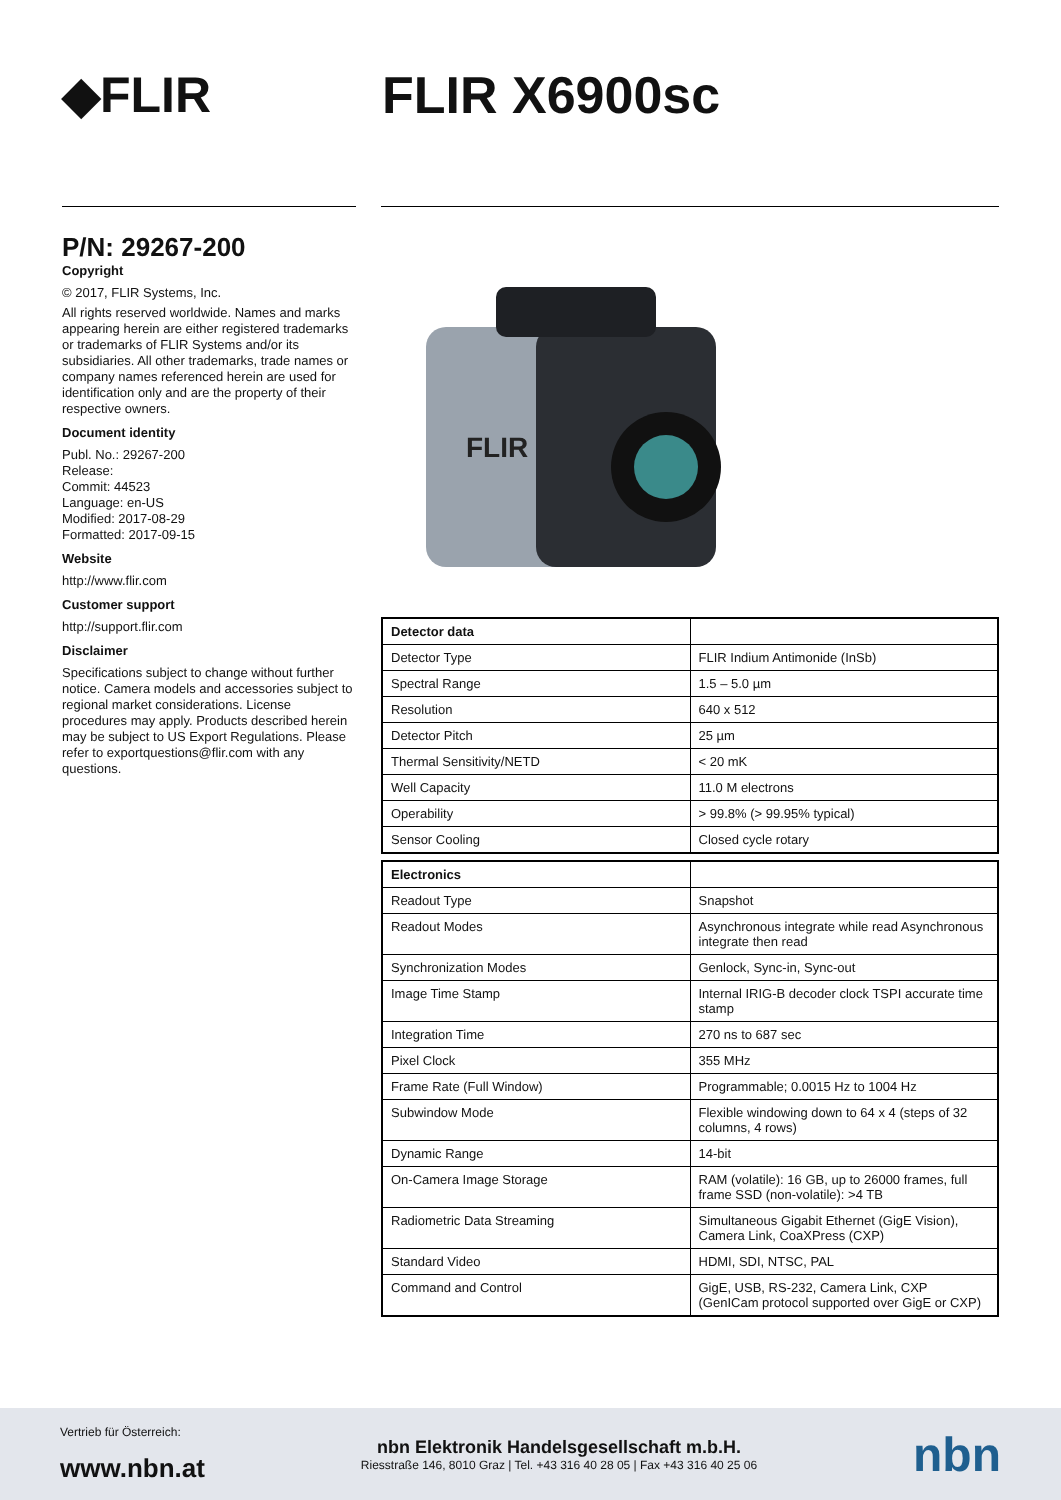◆FLIR FLIR X6900sc
P/N: 29267-200
Copyright
© 2017, FLIR Systems, Inc.
All rights reserved worldwide. Names and marks appearing herein are either registered trademarks or trademarks of FLIR Systems and/or its subsidiaries. All other trademarks, trade names or company names referenced herein are used for identification only and are the property of their respective owners.
Document identity
Publ. No.: 29267-200
Release:
Commit: 44523
Language: en-US
Modified: 2017-08-29
Formatted: 2017-09-15
Website
http://www.flir.com
Customer support
http://support.flir.com
Disclaimer
Specifications subject to change without further notice. Camera models and accessories subject to regional market considerations. License procedures may apply. Products described herein may be subject to US Export Regulations. Please refer to exportquestions@flir.com with any questions.
FLIR
| Detector data | |
| --- | --- |
| Detector Type | FLIR Indium Antimonide (InSb) |
| Spectral Range | 1.5 – 5.0 µm |
| Resolution | 640 x 512 |
| Detector Pitch | 25 µm |
| Thermal Sensitivity/NETD | < 20 mK |
| Well Capacity | 11.0 M electrons |
| Operability | > 99.8% (> 99.95% typical) |
| Sensor Cooling | Closed cycle rotary |
| Electronics | |
| --- | --- |
| Readout Type | Snapshot |
| Readout Modes | Asynchronous integrate while read Asynchronous integrate then read |
| Synchronization Modes | Genlock, Sync-in, Sync-out |
| Image Time Stamp | Internal IRIG-B decoder clock TSPI accurate time stamp |
| Integration Time | 270 ns to 687 sec |
| Pixel Clock | 355 MHz |
| Frame Rate (Full Window) | Programmable; 0.0015 Hz to 1004 Hz |
| Subwindow Mode | Flexible windowing down to 64 x 4 (steps of 32 columns, 4 rows) |
| Dynamic Range | 14-bit |
| On-Camera Image Storage | RAM (volatile): 16 GB, up to 26000 frames, full frame SSD (non-volatile): >4 TB |
| Radiometric Data Streaming | Simultaneous Gigabit Ethernet (GigE Vision), Camera Link, CoaXPress (CXP) |
| Standard Video | HDMI, SDI, NTSC, PAL |
| Command and Control | GigE, USB, RS-232, Camera Link, CXP (GenICam protocol supported over GigE or CXP) |
Vertrieb für Österreich:
www.nbn.at
nbn Elektronik Handelsgesellschaft m.b.H.
Riesstraße 146, 8010 Graz | Tel. +43 316 40 28 05 | Fax +43 316 40 25 06
nbn